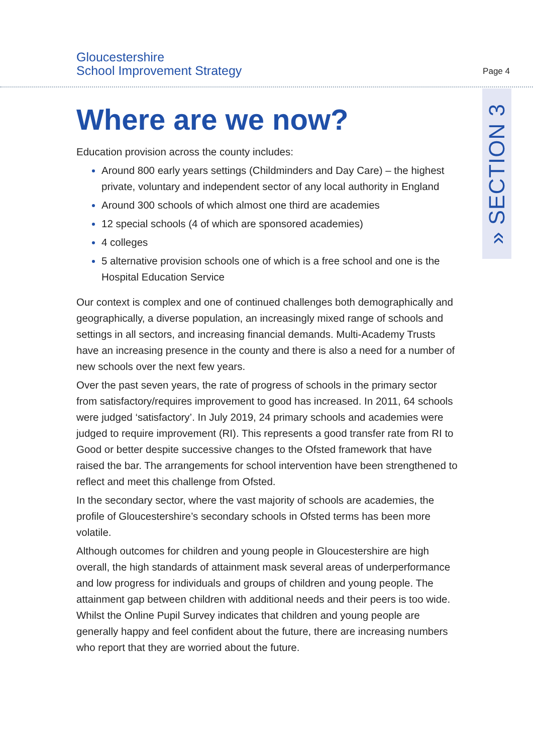Gloucestershire
School Improvement Strategy
Page 4
» SECTION 3
Where are we now?
Education provision across the county includes:
Around 800 early years settings (Childminders and Day Care) – the highest private, voluntary and independent sector of any local authority in England
Around 300 schools of which almost one third are academies
12 special schools (4 of which are sponsored academies)
4 colleges
5 alternative provision schools one of which is a free school and one is the Hospital Education Service
Our context is complex and one of continued challenges both demographically and geographically, a diverse population, an increasingly mixed range of schools and settings in all sectors, and increasing financial demands. Multi-Academy Trusts have an increasing presence in the county and there is also a need for a number of new schools over the next few years.
Over the past seven years, the rate of progress of schools in the primary sector from satisfactory/requires improvement to good has increased. In 2011, 64 schools were judged ‘satisfactory’. In July 2019, 24 primary schools and academies were judged to require improvement (RI). This represents a good transfer rate from RI to Good or better despite successive changes to the Ofsted framework that have raised the bar. The arrangements for school intervention have been strengthened to reflect and meet this challenge from Ofsted.
In the secondary sector, where the vast majority of schools are academies, the profile of Gloucestershire’s secondary schools in Ofsted terms has been more volatile.
Although outcomes for children and young people in Gloucestershire are high overall, the high standards of attainment mask several areas of underperformance and low progress for individuals and groups of children and young people. The attainment gap between children with additional needs and their peers is too wide. Whilst the Online Pupil Survey indicates that children and young people are generally happy and feel confident about the future, there are increasing numbers who report that they are worried about the future.